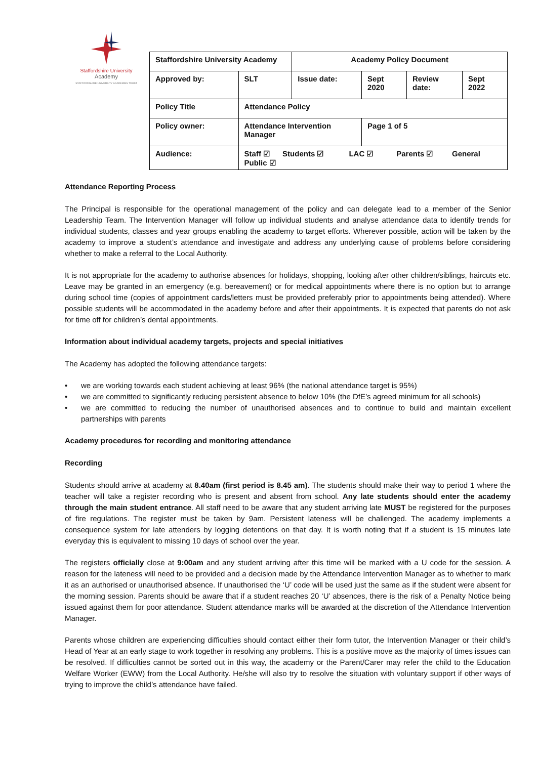Staffordshire University
Academy
STAFFORDSHIRE UNIVERSITY ACADEMIES TRUST
| Staffordshire University Academy | | Academy Policy Document | | | |
| Approved by: | SLT | Issue date: | Sept 2020 | Review date: | Sept 2022 |
| Policy Title | Attendance Policy | | | | |
| Policy owner: | Attendance Intervention Manager | | Page 1 of 5 | | |
| Audience: | Staff ☑ Students ☑ LAC ☑ Parents ☑ General Public ☑ | | | | |
Attendance Reporting Process
The Principal is responsible for the operational management of the policy and can delegate lead to a member of the Senior Leadership Team. The Intervention Manager will follow up individual students and analyse attendance data to identify trends for individual students, classes and year groups enabling the academy to target efforts. Wherever possible, action will be taken by the academy to improve a student’s attendance and investigate and address any underlying cause of problems before considering whether to make a referral to the Local Authority.
It is not appropriate for the academy to authorise absences for holidays, shopping, looking after other children/siblings, haircuts etc. Leave may be granted in an emergency (e.g. bereavement) or for medical appointments where there is no option but to arrange during school time (copies of appointment cards/letters must be provided preferably prior to appointments being attended). Where possible students will be accommodated in the academy before and after their appointments. It is expected that parents do not ask for time off for children’s dental appointments.
Information about individual academy targets, projects and special initiatives
The Academy has adopted the following attendance targets:
• we are working towards each student achieving at least 96% (the national attendance target is 95%)
• we are committed to significantly reducing persistent absence to below 10% (the DfE’s agreed minimum for all schools)
• we are committed to reducing the number of unauthorised absences and to continue to build and maintain excellent partnerships with parents
Academy procedures for recording and monitoring attendance
Recording
Students should arrive at academy at 8.40am (first period is 8.45 am). The students should make their way to period 1 where the teacher will take a register recording who is present and absent from school. Any late students should enter the academy through the main student entrance. All staff need to be aware that any student arriving late MUST be registered for the purposes of fire regulations. The register must be taken by 9am. Persistent lateness will be challenged. The academy implements a consequence system for late attenders by logging detentions on that day. It is worth noting that if a student is 15 minutes late everyday this is equivalent to missing 10 days of school over the year.
The registers officially close at 9:00am and any student arriving after this time will be marked with a U code for the session. A reason for the lateness will need to be provided and a decision made by the Attendance Intervention Manager as to whether to mark it as an authorised or unauthorised absence. If unauthorised the ‘U’ code will be used just the same as if the student were absent for the morning session. Parents should be aware that if a student reaches 20 ‘U’ absences, there is the risk of a Penalty Notice being issued against them for poor attendance. Student attendance marks will be awarded at the discretion of the Attendance Intervention Manager.
Parents whose children are experiencing difficulties should contact either their form tutor, the Intervention Manager or their child’s Head of Year at an early stage to work together in resolving any problems. This is a positive move as the majority of times issues can be resolved. If difficulties cannot be sorted out in this way, the academy or the Parent/Carer may refer the child to the Education Welfare Worker (EWW) from the Local Authority. He/she will also try to resolve the situation with voluntary support if other ways of trying to improve the child’s attendance have failed.